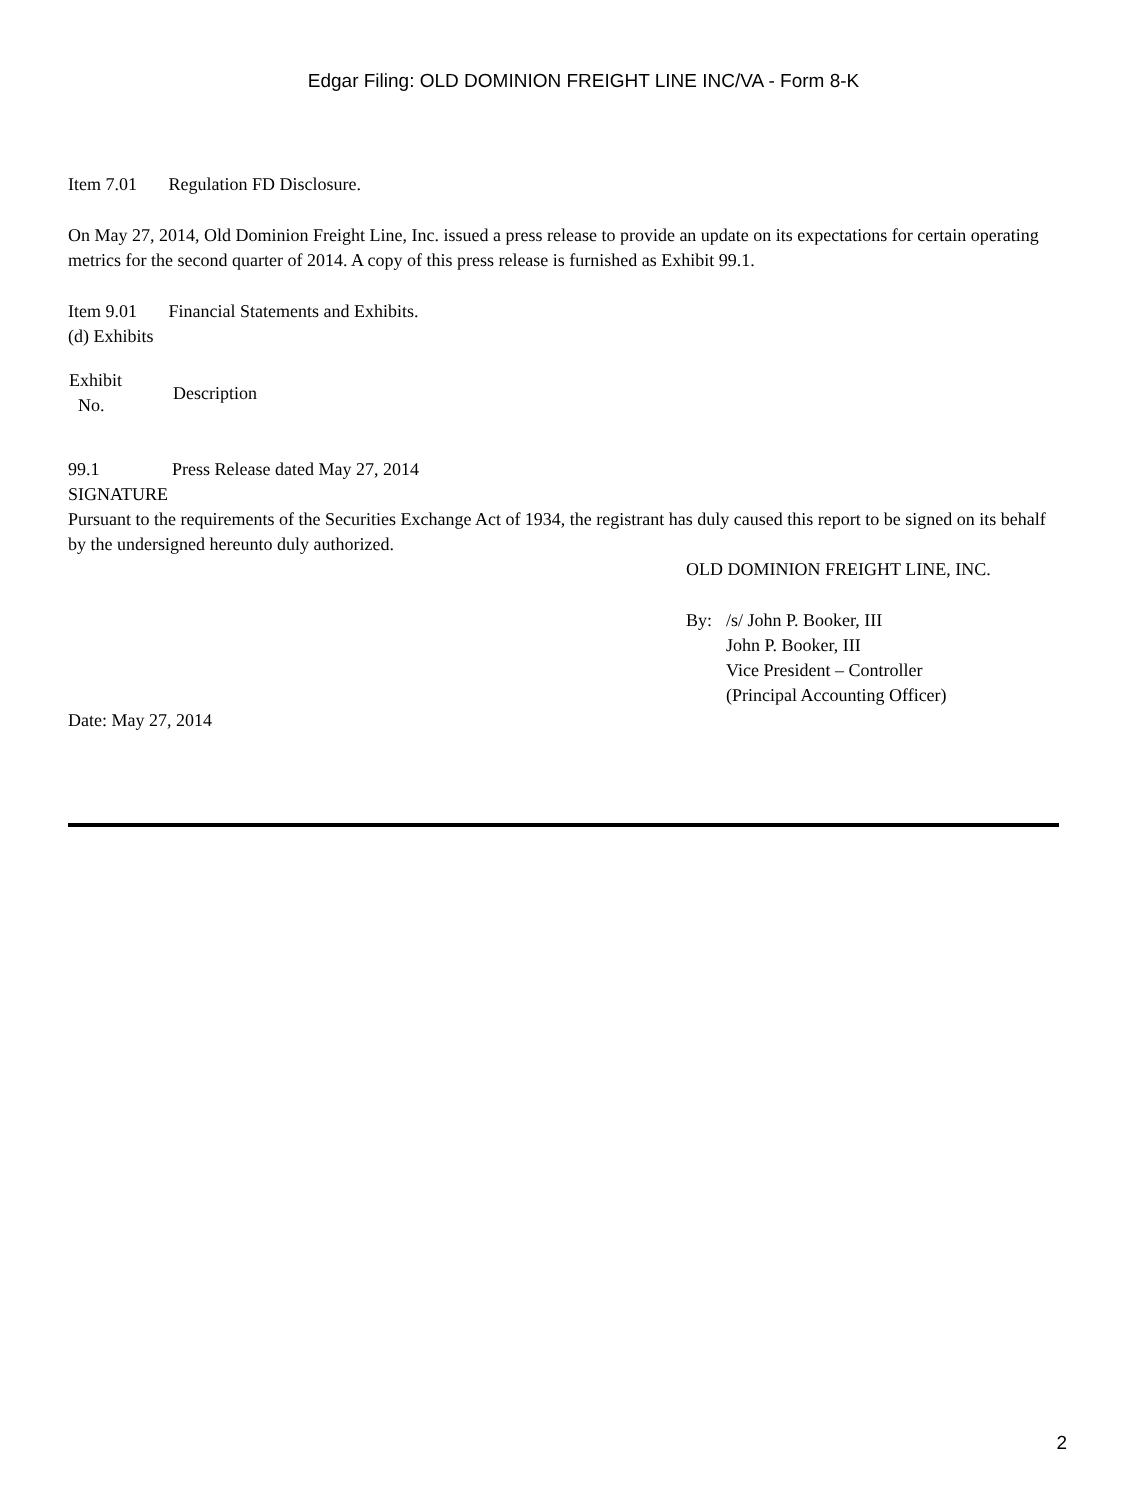Edgar Filing: OLD DOMINION FREIGHT LINE INC/VA - Form 8-K
Item 7.01 Regulation FD Disclosure.
On May 27, 2014, Old Dominion Freight Line, Inc. issued a press release to provide an update on its expectations for certain operating metrics for the second quarter of 2014. A copy of this press release is furnished as Exhibit 99.1.
Item 9.01 Financial Statements and Exhibits.
(d) Exhibits
| Exhibit No. | Description |
| --- | --- |
| 99.1 | Press Release dated May 27, 2014 |
SIGNATURE
Pursuant to the requirements of the Securities Exchange Act of 1934, the registrant has duly caused this report to be signed on its behalf by the undersigned hereunto duly authorized.
OLD DOMINION FREIGHT LINE, INC.
| By: | /s/ John P. Booker, III |
| | John P. Booker, III |
| | Vice President – Controller |
| | (Principal Accounting Officer) |
Date: May 27, 2014
2